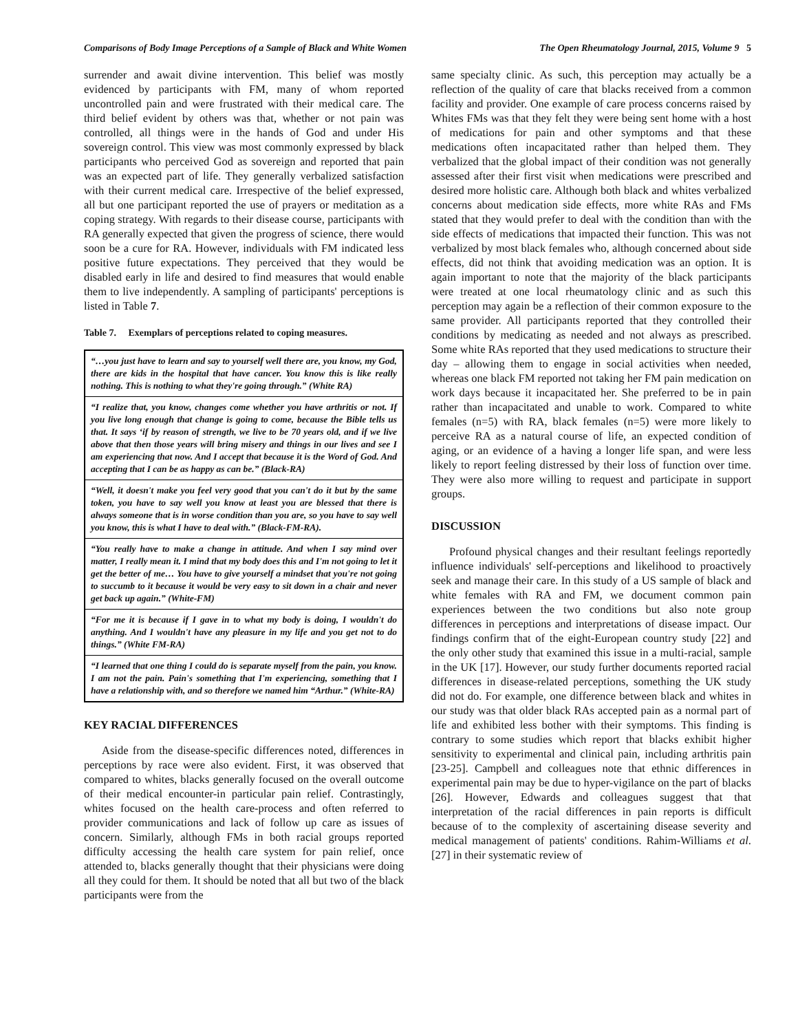Comparisons of Body Image Perceptions of a Sample of Black and White Women The Open Rheumatology Journal, 2015, Volume 9 5
surrender and await divine intervention. This belief was mostly evidenced by participants with FM, many of whom reported uncontrolled pain and were frustrated with their medical care. The third belief evident by others was that, whether or not pain was controlled, all things were in the hands of God and under His sovereign control. This view was most commonly expressed by black participants who perceived God as sovereign and reported that pain was an expected part of life. They generally verbalized satisfaction with their current medical care. Irrespective of the belief expressed, all but one participant reported the use of prayers or meditation as a coping strategy. With regards to their disease course, participants with RA generally expected that given the progress of science, there would soon be a cure for RA. However, individuals with FM indicated less positive future expectations. They perceived that they would be disabled early in life and desired to find measures that would enable them to live independently. A sampling of participants' perceptions is listed in Table 7.
Table 7. Exemplars of perceptions related to coping measures.
| “…you just have to learn and say to yourself well there are, you know, my God, there are kids in the hospital that have cancer. You know this is like really nothing. This is nothing to what they're going through.” (White RA) |
| “I realize that, you know, changes come whether you have arthritis or not. If you live long enough that change is going to come, because the Bible tells us that. It says ‘if by reason of strength, we live to be 70 years old, and if we live above that then those years will bring misery and things in our lives and see I am experiencing that now. And I accept that because it is the Word of God. And accepting that I can be as happy as can be.” (Black-RA) |
| “Well, it doesn't make you feel very good that you can't do it but by the same token, you have to say well you know at least you are blessed that there is always someone that is in worse condition than you are, so you have to say well you know, this is what I have to deal with.” (Black-FM-RA). |
| “You really have to make a change in attitude. And when I say mind over matter, I really mean it. I mind that my body does this and I'm not going to let it get the better of me… You have to give yourself a mindset that you're not going to succumb to it because it would be very easy to sit down in a chair and never get back up again.” (White-FM) |
| “For me it is because if I gave in to what my body is doing, I wouldn't do anything. And I wouldn't have any pleasure in my life and you get not to do things.” (White FM-RA) |
| “I learned that one thing I could do is separate myself from the pain, you know. I am not the pain. Pain's something that I'm experiencing, something that I have a relationship with, and so therefore we named him “Arthur.” (White-RA) |
KEY RACIAL DIFFERENCES
Aside from the disease-specific differences noted, differences in perceptions by race were also evident. First, it was observed that compared to whites, blacks generally focused on the overall outcome of their medical encounter-in particular pain relief. Contrastingly, whites focused on the health care-process and often referred to provider communications and lack of follow up care as issues of concern. Similarly, although FMs in both racial groups reported difficulty accessing the health care system for pain relief, once attended to, blacks generally thought that their physicians were doing all they could for them. It should be noted that all but two of the black participants were from the
same specialty clinic. As such, this perception may actually be a reflection of the quality of care that blacks received from a common facility and provider. One example of care process concerns raised by Whites FMs was that they felt they were being sent home with a host of medications for pain and other symptoms and that these medications often incapacitated rather than helped them. They verbalized that the global impact of their condition was not generally assessed after their first visit when medications were prescribed and desired more holistic care. Although both black and whites verbalized concerns about medication side effects, more white RAs and FMs stated that they would prefer to deal with the condition than with the side effects of medications that impacted their function. This was not verbalized by most black females who, although concerned about side effects, did not think that avoiding medication was an option. It is again important to note that the majority of the black participants were treated at one local rheumatology clinic and as such this perception may again be a reflection of their common exposure to the same provider. All participants reported that they controlled their conditions by medicating as needed and not always as prescribed. Some white RAs reported that they used medications to structure their day – allowing them to engage in social activities when needed, whereas one black FM reported not taking her FM pain medication on work days because it incapacitated her. She preferred to be in pain rather than incapacitated and unable to work. Compared to white females (n=5) with RA, black females (n=5) were more likely to perceive RA as a natural course of life, an expected condition of aging, or an evidence of a having a longer life span, and were less likely to report feeling distressed by their loss of function over time. They were also more willing to request and participate in support groups.
DISCUSSION
Profound physical changes and their resultant feelings reportedly influence individuals' self-perceptions and likelihood to proactively seek and manage their care. In this study of a US sample of black and white females with RA and FM, we document common pain experiences between the two conditions but also note group differences in perceptions and interpretations of disease impact. Our findings confirm that of the eight-European country study [22] and the only other study that examined this issue in a multi-racial, sample in the UK [17]. However, our study further documents reported racial differences in disease-related perceptions, something the UK study did not do. For example, one difference between black and whites in our study was that older black RAs accepted pain as a normal part of life and exhibited less bother with their symptoms. This finding is contrary to some studies which report that blacks exhibit higher sensitivity to experimental and clinical pain, including arthritis pain [23-25]. Campbell and colleagues note that ethnic differences in experimental pain may be due to hyper-vigilance on the part of blacks [26]. However, Edwards and colleagues suggest that that interpretation of the racial differences in pain reports is difficult because of to the complexity of ascertaining disease severity and medical management of patients' conditions. Rahim-Williams et al. [27] in their systematic review of